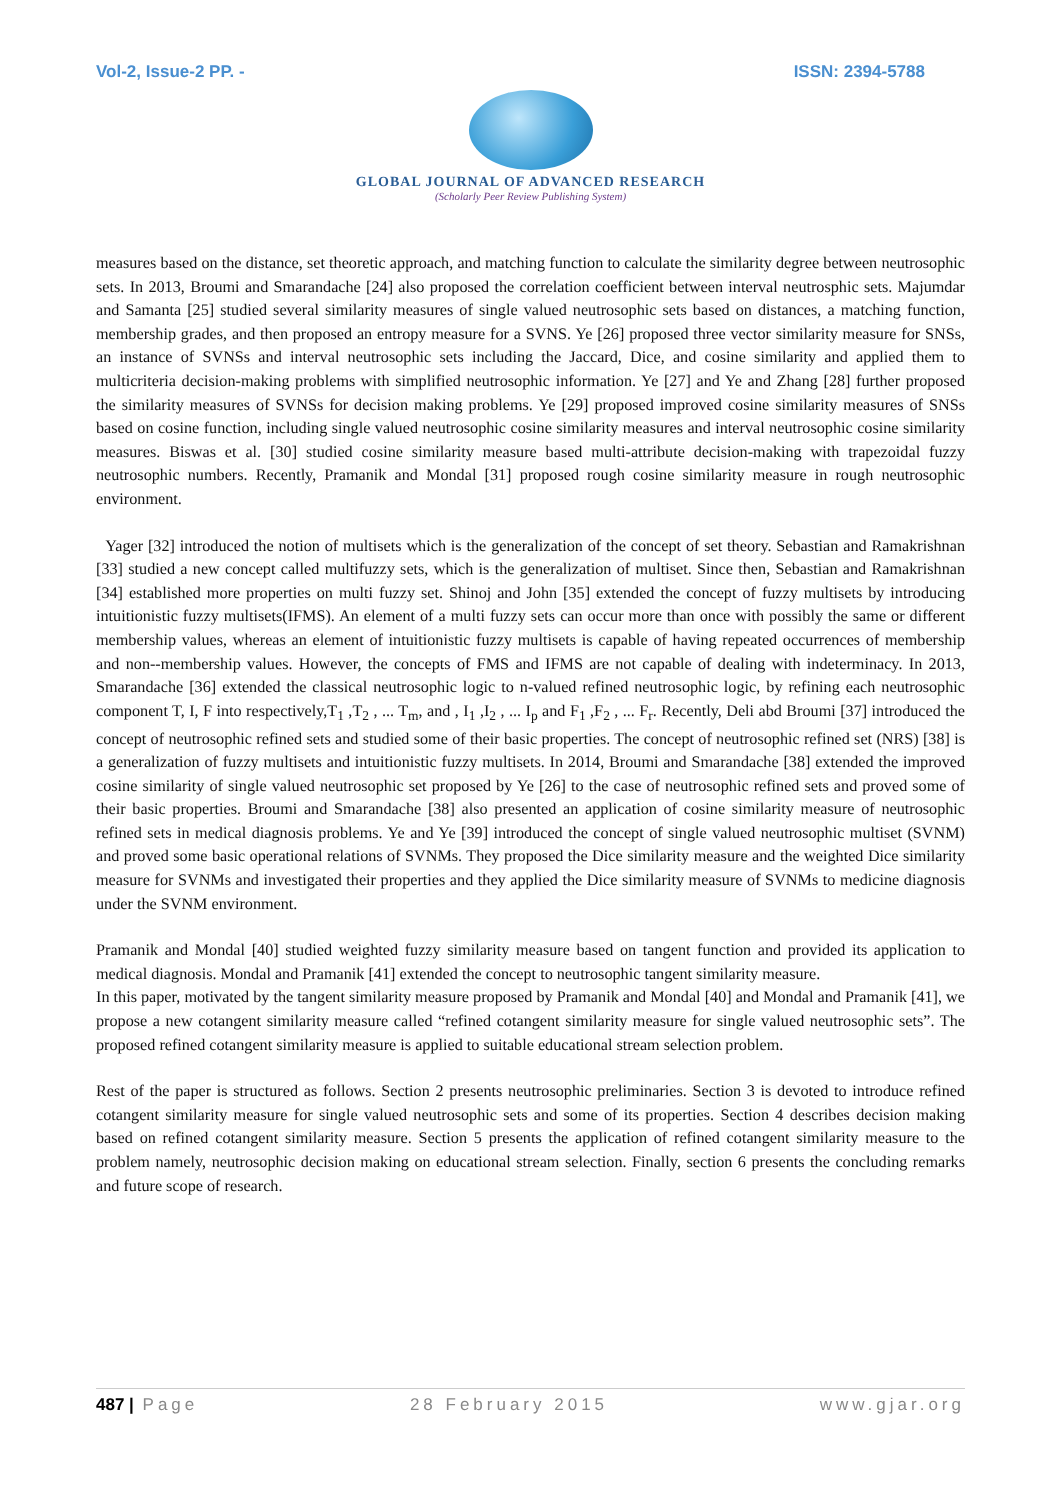Vol-2, Issue-2 PP. - ISSN: 2394-5788
GLOBAL JOURNAL OF ADVANCED RESEARCH
(Scholarly Peer Review Publishing System)
measures based on the distance, set theoretic approach, and matching function to calculate the similarity degree between neutrosophic sets. In 2013, Broumi and Smarandache [24] also proposed the correlation coefficient between interval neutrosphic sets. Majumdar and Samanta [25] studied several similarity measures of single valued neutrosophic sets based on distances, a matching function, membership grades, and then proposed an entropy measure for a SVNS. Ye [26] proposed three vector similarity measure for SNSs, an instance of SVNSs and interval neutrosophic sets including the Jaccard, Dice, and cosine similarity and applied them to multicriteria decision-making problems with simplified neutrosophic information. Ye [27] and Ye and Zhang [28] further proposed the similarity measures of SVNSs for decision making problems. Ye [29] proposed improved cosine similarity measures of SNSs based on cosine function, including single valued neutrosophic cosine similarity measures and interval neutrosophic cosine similarity measures. Biswas et al. [30] studied cosine similarity measure based multi-attribute decision-making with trapezoidal fuzzy neutrosophic numbers. Recently, Pramanik and Mondal [31] proposed rough cosine similarity measure in rough neutrosophic environment.
Yager [32] introduced the notion of multisets which is the generalization of the concept of set theory. Sebastian and Ramakrishnan [33] studied a new concept called multifuzzy sets, which is the generalization of multiset. Since then, Sebastian and Ramakrishnan [34] established more properties on multi fuzzy set. Shinoj and John [35] extended the concept of fuzzy multisets by introducing intuitionistic fuzzy multisets(IFMS). An element of a multi fuzzy sets can occur more than once with possibly the same or different membership values, whereas an element of intuitionistic fuzzy multisets is capable of having repeated occurrences of membership and non--membership values. However, the concepts of FMS and IFMS are not capable of dealing with indeterminacy. In 2013, Smarandache [36] extended the classical neutrosophic logic to n-valued refined neutrosophic logic, by refining each neutrosophic component T, I, F into respectively,T<sub>1</sub> ,T<sub>2</sub> , ... T<sub>m</sub>, and , I<sub>1</sub> ,I<sub>2</sub> , ... I<sub>p</sub> and F<sub>1</sub> ,F<sub>2</sub> , ... F<sub>r</sub>. Recently, Deli abd Broumi [37] introduced the concept of neutrosophic refined sets and studied some of their basic properties. The concept of neutrosophic refined set (NRS) [38] is a generalization of fuzzy multisets and intuitionistic fuzzy multisets. In 2014, Broumi and Smarandache [38] extended the improved cosine similarity of single valued neutrosophic set proposed by Ye [26] to the case of neutrosophic refined sets and proved some of their basic properties. Broumi and Smarandache [38] also presented an application of cosine similarity measure of neutrosophic refined sets in medical diagnosis problems. Ye and Ye [39] introduced the concept of single valued neutrosophic multiset (SVNM) and proved some basic operational relations of SVNMs. They proposed the Dice similarity measure and the weighted Dice similarity measure for SVNMs and investigated their properties and they applied the Dice similarity measure of SVNMs to medicine diagnosis under the SVNM environment.
Pramanik and Mondal [40] studied weighted fuzzy similarity measure based on tangent function and provided its application to medical diagnosis. Mondal and Pramanik [41] extended the concept to neutrosophic tangent similarity measure.
In this paper, motivated by the tangent similarity measure proposed by Pramanik and Mondal [40] and Mondal and Pramanik [41], we propose a new cotangent similarity measure called “refined cotangent similarity measure for single valued neutrosophic sets”. The proposed refined cotangent similarity measure is applied to suitable educational stream selection problem.
Rest of the paper is structured as follows. Section 2 presents neutrosophic preliminaries. Section 3 is devoted to introduce refined cotangent similarity measure for single valued neutrosophic sets and some of its properties. Section 4 describes decision making based on refined cotangent similarity measure. Section 5 presents the application of refined cotangent similarity measure to the problem namely, neutrosophic decision making on educational stream selection. Finally, section 6 presents the concluding remarks and future scope of research.
487 | Page 28 February 2015 www.gjar.org